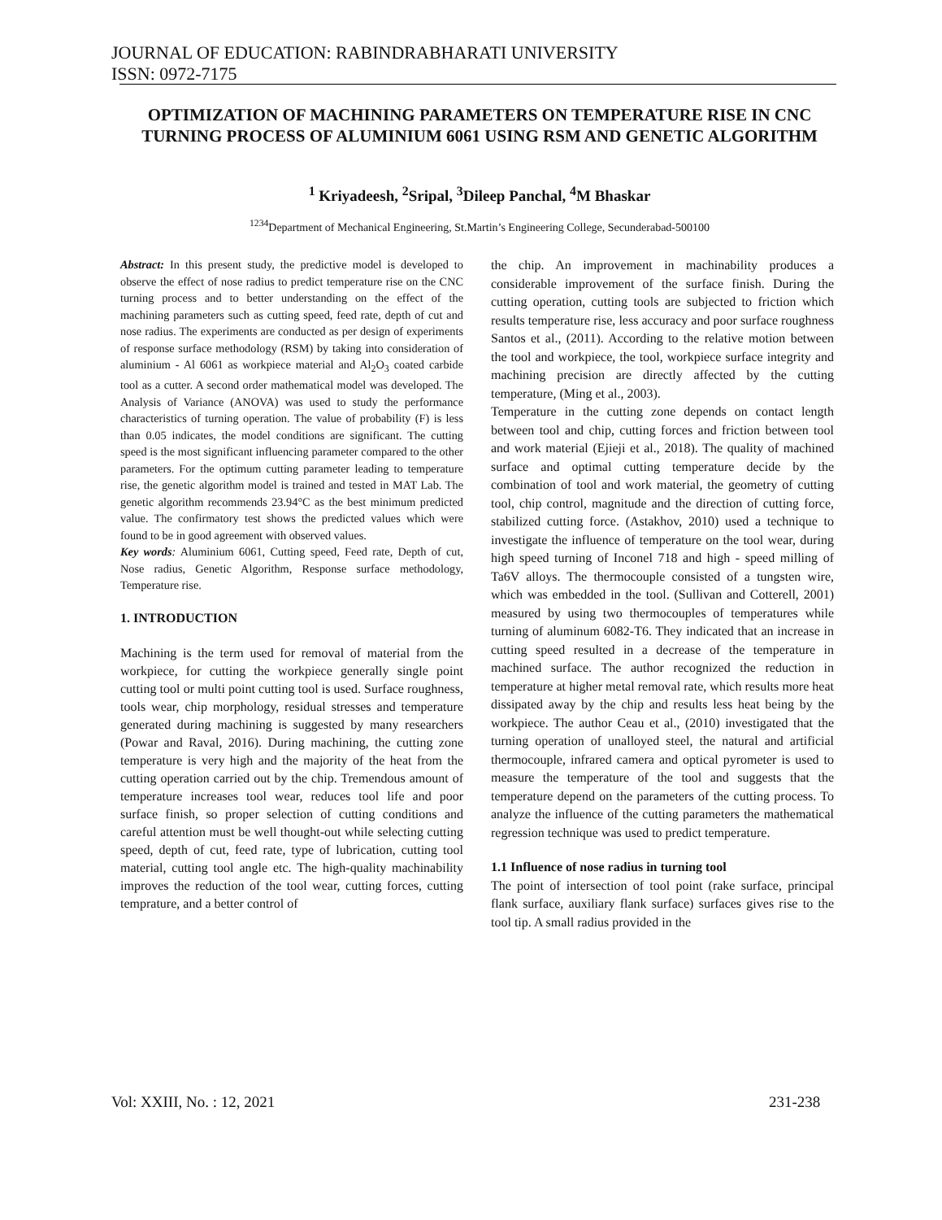JOURNAL OF EDUCATION: RABINDRABHARATI UNIVERSITY
ISSN: 0972-7175
OPTIMIZATION OF MACHINING PARAMETERS ON TEMPERATURE RISE IN CNC TURNING PROCESS OF ALUMINIUM 6061 USING RSM AND GENETIC ALGORITHM
<sup>1</sup> Kriyadeesh, <sup>2</sup>Sripal, <sup>3</sup>Dileep Panchal, <sup>4</sup>M Bhaskar
<sup>1234</sup>Department of Mechanical Engineering, St.Martin’s Engineering College, Secunderabad-500100
Abstract: In this present study, the predictive model is developed to observe the effect of nose radius to predict temperature rise on the CNC turning process and to better understanding on the effect of the machining parameters such as cutting speed, feed rate, depth of cut and nose radius. The experiments are conducted as per design of experiments of response surface methodology (RSM) by taking into consideration of aluminium - Al 6061 as workpiece material and Al<sub>2</sub>O<sub>3</sub> coated carbide tool as a cutter. A second order mathematical model was developed. The Analysis of Variance (ANOVA) was used to study the performance characteristics of turning operation. The value of probability (F) is less than 0.05 indicates, the model conditions are significant. The cutting speed is the most significant influencing parameter compared to the other parameters. For the optimum cutting parameter leading to temperature rise, the genetic algorithm model is trained and tested in MAT Lab. The genetic algorithm recommends 23.94°C as the best minimum predicted value. The confirmatory test shows the predicted values which were found to be in good agreement with observed values.
Key words: Aluminium 6061, Cutting speed, Feed rate, Depth of cut, Nose radius, Genetic Algorithm, Response surface methodology, Temperature rise.
1. INTRODUCTION
Machining is the term used for removal of material from the workpiece, for cutting the workpiece generally single point cutting tool or multi point cutting tool is used. Surface roughness, tools wear, chip morphology, residual stresses and temperature generated during machining is suggested by many researchers (Powar and Raval, 2016). During machining, the cutting zone temperature is very high and the majority of the heat from the cutting operation carried out by the chip. Tremendous amount of temperature increases tool wear, reduces tool life and poor surface finish, so proper selection of cutting conditions and careful attention must be well thought-out while selecting cutting speed, depth of cut, feed rate, type of lubrication, cutting tool material, cutting tool angle etc. The high-quality machinability improves the reduction of the tool wear, cutting forces, cutting temprature, and a better control of
the chip. An improvement in machinability produces a considerable improvement of the surface finish. During the cutting operation, cutting tools are subjected to friction which results temperature rise, less accuracy and poor surface roughness Santos et al., (2011). According to the relative motion between the tool and workpiece, the tool, workpiece surface integrity and machining precision are directly affected by the cutting temperature, (Ming et al., 2003).
Temperature in the cutting zone depends on contact length between tool and chip, cutting forces and friction between tool and work material (Ejieji et al., 2018). The quality of machined surface and optimal cutting temperature decide by the combination of tool and work material, the geometry of cutting tool, chip control, magnitude and the direction of cutting force, stabilized cutting force. (Astakhov, 2010) used a technique to investigate the influence of temperature on the tool wear, during high speed turning of Inconel 718 and high - speed milling of Ta6V alloys. The thermocouple consisted of a tungsten wire, which was embedded in the tool. (Sullivan and Cotterell, 2001) measured by using two thermocouples of temperatures while turning of aluminum 6082-T6. They indicated that an increase in cutting speed resulted in a decrease of the temperature in machined surface. The author recognized the reduction in temperature at higher metal removal rate, which results more heat dissipated away by the chip and results less heat being by the workpiece. The author Ceau et al., (2010) investigated that the turning operation of unalloyed steel, the natural and artificial thermocouple, infrared camera and optical pyrometer is used to measure the temperature of the tool and suggests that the temperature depend on the parameters of the cutting process. To analyze the influence of the cutting parameters the mathematical regression technique was used to predict temperature.
1.1 Influence of nose radius in turning tool
The point of intersection of tool point (rake surface, principal flank surface, auxiliary flank surface) surfaces gives rise to the tool tip. A small radius provided in the
Vol: XXIII, No. : 12, 2021 231-238